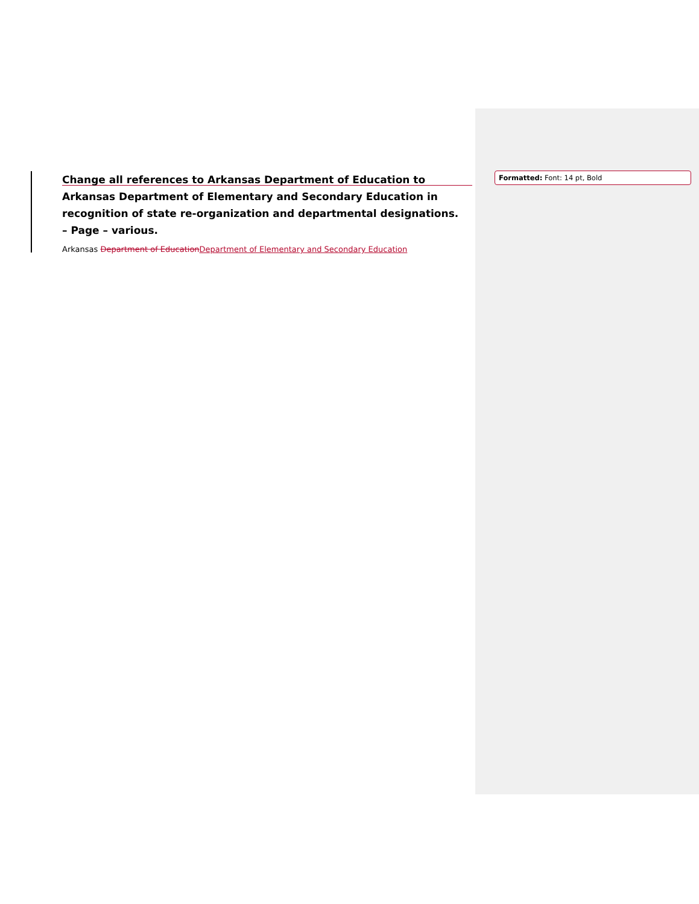Change all references to Arkansas Department of Education to Arkansas Department of Elementary and Secondary Education in recognition of state re-organization and departmental designations. – Page – various.
Arkansas Department of EducationDepartment of Elementary and Secondary Education
Formatted: Font: 14 pt, Bold